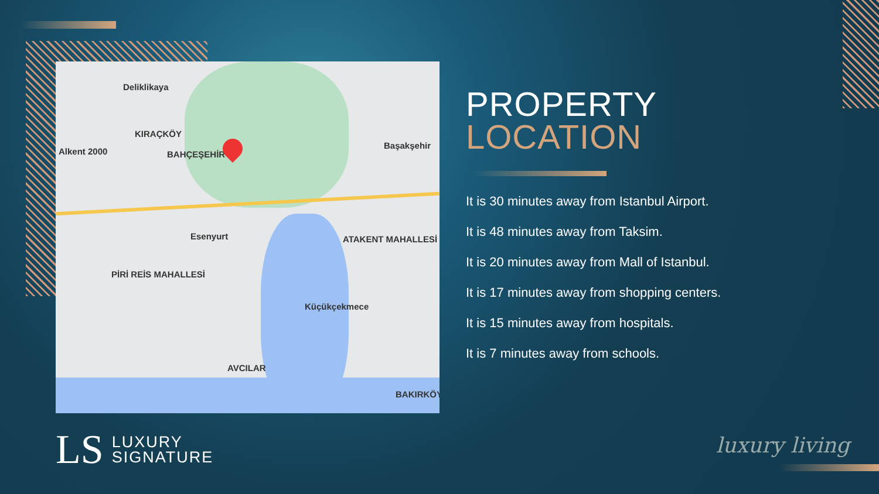Deliklikaya
KIRAÇKÖY
Alkent 2000 BAHÇEŞEHİR
Başakşehir
Esenyurt ATAKENT MAHALLESİ
PİRİ REİS MAHALLESİ
Küçükçekmece
AVCILAR
BAKIRKÖY
PROPERTY
LOCATION
It is 30 minutes away from Istanbul Airport.
It is 48 minutes away from Taksim.
It is 20 minutes away from Mall of Istanbul.
It is 17 minutes away from shopping centers.
It is 15 minutes away from hospitals.
It is 7 minutes away from schools.
LS
LUXURY
SIGNATURE
luxury living